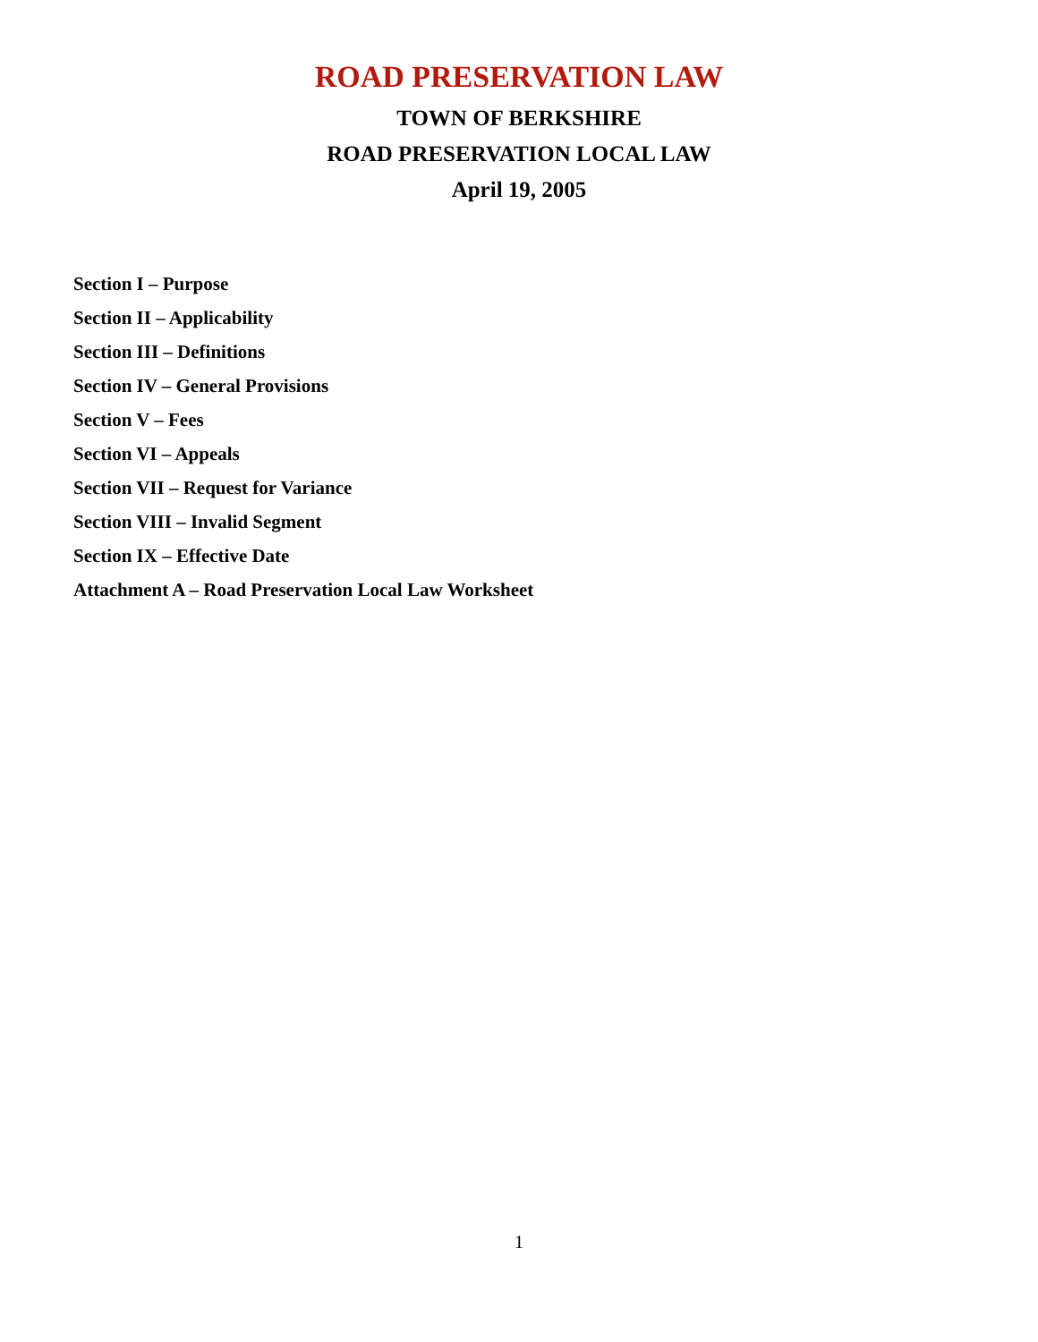ROAD PRESERVATION LAW
TOWN OF BERKSHIRE
ROAD PRESERVATION LOCAL LAW
April 19, 2005
Section I – Purpose
Section II – Applicability
Section III – Definitions
Section IV – General Provisions
Section V – Fees
Section VI – Appeals
Section VII – Request for Variance
Section VIII – Invalid Segment
Section IX – Effective Date
Attachment A – Road Preservation Local Law Worksheet
1